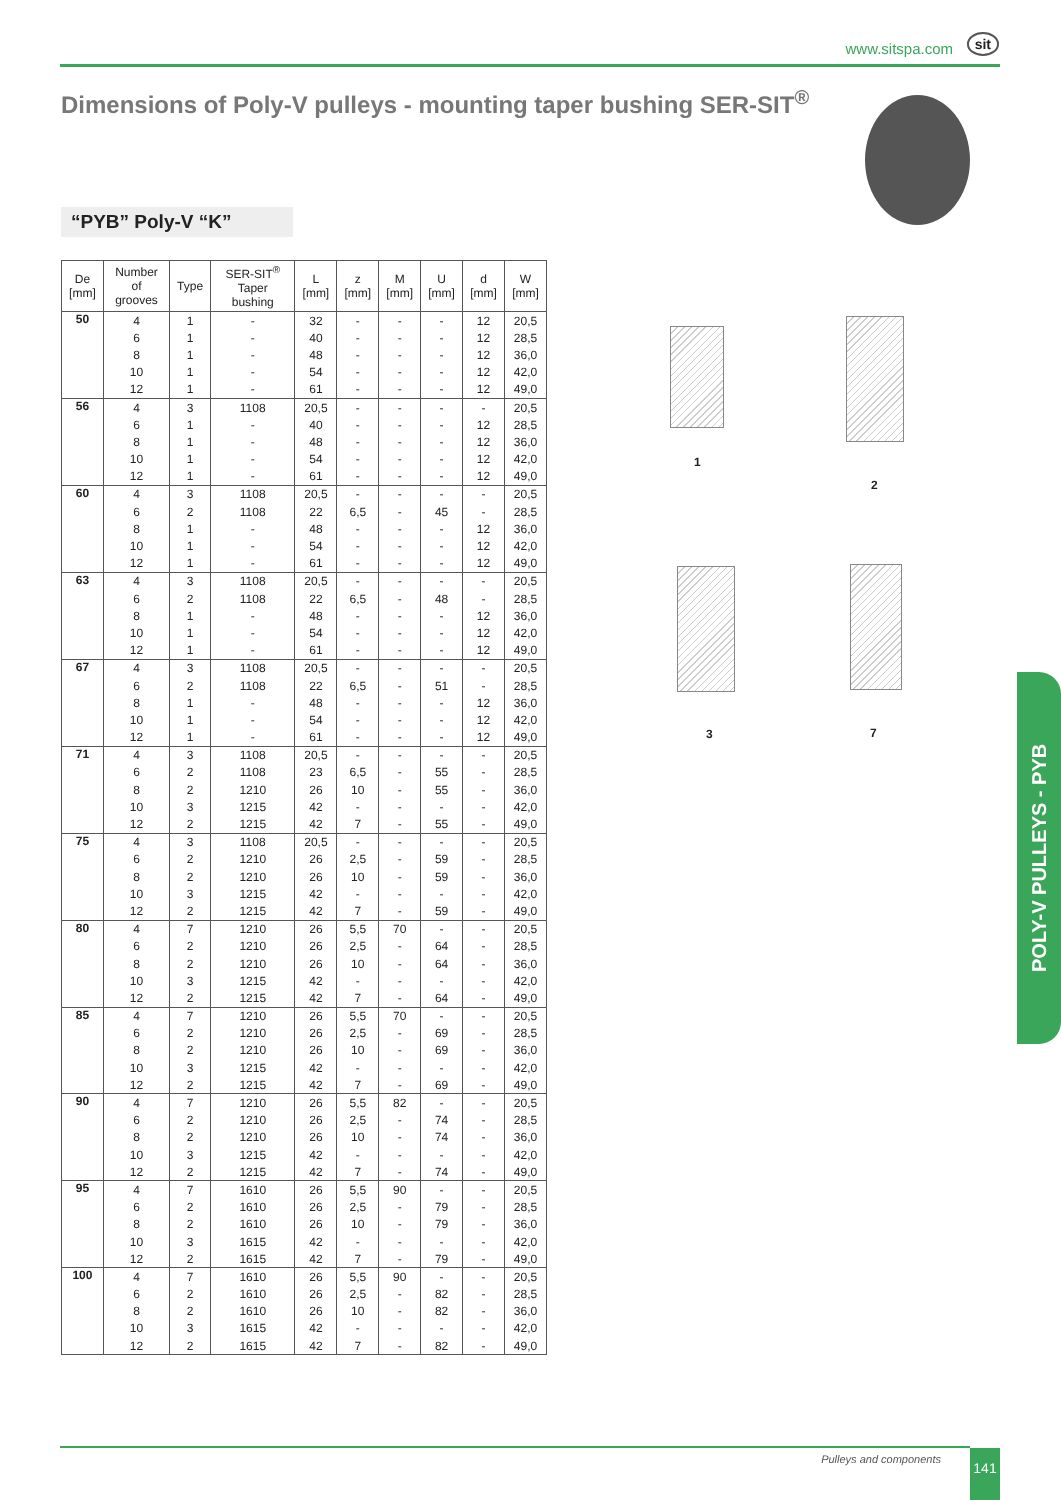www.sitspa.com sit
Dimensions of Poly-V pulleys - mounting taper bushing SER-SIT<sup>®</sup>
“PYB” Poly-V “K”
| De [mm] | Number of grooves | Type | SER-SIT<sup>®</sup> Taper bushing | L [mm] | z [mm] | M [mm] | U [mm] | d [mm] | W [mm] |
| --- | --- | --- | --- | --- | --- | --- | --- | --- | --- |
| 50 | 4 | 1 | - | 32 | - | - | - | 12 | 20,5 |
| | 6 | 1 | - | 40 | - | - | - | 12 | 28,5 |
| | 8 | 1 | - | 48 | - | - | - | 12 | 36,0 |
| | 10 | 1 | - | 54 | - | - | - | 12 | 42,0 |
| | 12 | 1 | - | 61 | - | - | - | 12 | 49,0 |
| 56 | 4 | 3 | 1108 | 20,5 | - | - | - | - | 20,5 |
| | 6 | 1 | - | 40 | - | - | - | 12 | 28,5 |
| | 8 | 1 | - | 48 | - | - | - | 12 | 36,0 |
| | 10 | 1 | - | 54 | - | - | - | 12 | 42,0 |
| | 12 | 1 | - | 61 | - | - | - | 12 | 49,0 |
| 60 | 4 | 3 | 1108 | 20,5 | - | - | - | - | 20,5 |
| | 6 | 2 | 1108 | 22 | 6,5 | - | 45 | - | 28,5 |
| | 8 | 1 | - | 48 | - | - | - | 12 | 36,0 |
| | 10 | 1 | - | 54 | - | - | - | 12 | 42,0 |
| | 12 | 1 | - | 61 | - | - | - | 12 | 49,0 |
| 63 | 4 | 3 | 1108 | 20,5 | - | - | - | - | 20,5 |
| | 6 | 2 | 1108 | 22 | 6,5 | - | 48 | - | 28,5 |
| | 8 | 1 | - | 48 | - | - | - | 12 | 36,0 |
| | 10 | 1 | - | 54 | - | - | - | 12 | 42,0 |
| | 12 | 1 | - | 61 | - | - | - | 12 | 49,0 |
| 67 | 4 | 3 | 1108 | 20,5 | - | - | - | - | 20,5 |
| | 6 | 2 | 1108 | 22 | 6,5 | - | 51 | - | 28,5 |
| | 8 | 1 | - | 48 | - | - | - | 12 | 36,0 |
| | 10 | 1 | - | 54 | - | - | - | 12 | 42,0 |
| | 12 | 1 | - | 61 | - | - | - | 12 | 49,0 |
| 71 | 4 | 3 | 1108 | 20,5 | - | - | - | - | 20,5 |
| | 6 | 2 | 1108 | 23 | 6,5 | - | 55 | - | 28,5 |
| | 8 | 2 | 1210 | 26 | 10 | - | 55 | - | 36,0 |
| | 10 | 3 | 1215 | 42 | - | - | - | - | 42,0 |
| | 12 | 2 | 1215 | 42 | 7 | - | 55 | - | 49,0 |
| 75 | 4 | 3 | 1108 | 20,5 | - | - | - | - | 20,5 |
| | 6 | 2 | 1210 | 26 | 2,5 | - | 59 | - | 28,5 |
| | 8 | 2 | 1210 | 26 | 10 | - | 59 | - | 36,0 |
| | 10 | 3 | 1215 | 42 | - | - | - | - | 42,0 |
| | 12 | 2 | 1215 | 42 | 7 | - | 59 | - | 49,0 |
| 80 | 4 | 7 | 1210 | 26 | 5,5 | 70 | - | - | 20,5 |
| | 6 | 2 | 1210 | 26 | 2,5 | - | 64 | - | 28,5 |
| | 8 | 2 | 1210 | 26 | 10 | - | 64 | - | 36,0 |
| | 10 | 3 | 1215 | 42 | - | - | - | - | 42,0 |
| | 12 | 2 | 1215 | 42 | 7 | - | 64 | - | 49,0 |
| 85 | 4 | 7 | 1210 | 26 | 5,5 | 70 | - | - | 20,5 |
| | 6 | 2 | 1210 | 26 | 2,5 | - | 69 | - | 28,5 |
| | 8 | 2 | 1210 | 26 | 10 | - | 69 | - | 36,0 |
| | 10 | 3 | 1215 | 42 | - | - | - | - | 42,0 |
| | 12 | 2 | 1215 | 42 | 7 | - | 69 | - | 49,0 |
| 90 | 4 | 7 | 1210 | 26 | 5,5 | 82 | - | - | 20,5 |
| | 6 | 2 | 1210 | 26 | 2,5 | - | 74 | - | 28,5 |
| | 8 | 2 | 1210 | 26 | 10 | - | 74 | - | 36,0 |
| | 10 | 3 | 1215 | 42 | - | - | - | - | 42,0 |
| | 12 | 2 | 1215 | 42 | 7 | - | 74 | - | 49,0 |
| 95 | 4 | 7 | 1610 | 26 | 5,5 | 90 | - | - | 20,5 |
| | 6 | 2 | 1610 | 26 | 2,5 | - | 79 | - | 28,5 |
| | 8 | 2 | 1610 | 26 | 10 | - | 79 | - | 36,0 |
| | 10 | 3 | 1615 | 42 | - | - | - | - | 42,0 |
| | 12 | 2 | 1615 | 42 | 7 | - | 79 | - | 49,0 |
| 100 | 4 | 7 | 1610 | 26 | 5,5 | 90 | - | - | 20,5 |
| | 6 | 2 | 1610 | 26 | 2,5 | - | 82 | - | 28,5 |
| | 8 | 2 | 1610 | 26 | 10 | - | 82 | - | 36,0 |
| | 10 | 3 | 1615 | 42 | - | - | - | - | 42,0 |
| | 12 | 2 | 1615 | 42 | 7 | - | 82 | - | 49,0 |
1
2
3 7
POLY-V PULLEYS - PYB
Pulleys and components 141